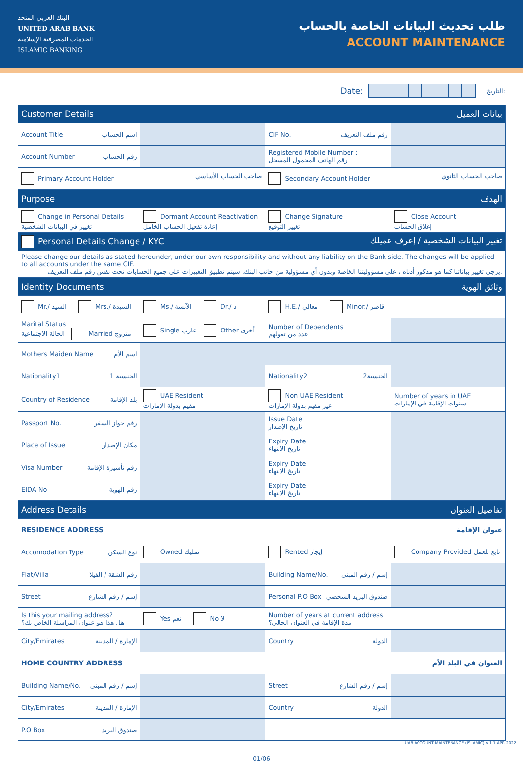البنك العربي المتحد
UNITED ARAB BANK
الخدمات المصرفية الإسلامية
ISLAMIC BANKING
طلب تحديث البيانات الخاصة بالحساب
ACCOUNT MAINTENANCE
Date: التاريخ:
| Customer Details بيانات العميل | | | |
| Account Title اسم الحساب | | CIF No. رقم ملف التعريف | |
| Account Number رقم الحساب | | Registered Mobile Number : رقم الهاتف المحمول المسجل | |
| Primary Account Holder صاحب الحساب الأساسي | | Secondary Account Holder صاحب الحساب الثانوي | |
| Purpose الهدف | | | |
| Change in Personal Details تغيير في البيانات الشخصية | Dormant Account Reactivation إعادة تفعيل الحساب الخامل | Change Signature تغيير التوقيع | Close Account إغلاق الحساب |
| Personal Details Change / KYC تغيير البيانات الشخصية / إعرف عميلك | | | |
| Please change our details as stated hereunder, under our own responsibility and without any liability on the Bank side. The changes will be applied to all accounts under the same CIF. يرجى تغيير بياناتنا كما هو مذكور أدناه ، على مسؤوليتنا الخاصة وبدون أي مسؤولية من جانب البنك. سيتم تطبيق التغييرات على جميع الحسابات تحت نفس رقم ملف التعريف. | | | |
| Identity Documents وثائق الهوية | | | |
| Mr./ السيد Mrs./ السيدة | Ms./ الآنسة Dr./ د | H.E./ معالي Minor./ قاصر | |
| Marital Status الحالة الاجتماعية Married متزوج | Single عازب Other أخرى | Number of Dependents عدد من تعولهم | |
| Mothers Maiden Name اسم الأم | | | |
| Nationality1 الجنسية 1 | | Nationality2 الجنسية2 | |
| Country of Residence بلد الإقامة | UAE Resident مقيم بدولة الإمارات | Non UAE Resident غير مقيم بدولة الإمارات | Number of years in UAE سنوات الإقامة في الإمارات |
| Passport No. رقم جواز السفر | | Issue Date تاريخ الإصدار | |
| Place of Issue مكان الإصدار | | Expiry Date تاريخ الانتهاء | |
| Visa Number رقم تأشيرة الإقامة | | Expiry Date تاريخ الانتهاء | |
| EIDA No رقم الهوية | | Expiry Date تاريخ الانتهاء | |
| Address Details تفاصيل العنوان | | | |
| RESIDENCE ADDRESS عنوان الإقامة | | | |
| Accomodation Type نوع السكن | Owned تمليك | Rented إيجار | Company Provided تابع للعمل |
| Flat/Villa رقم الشقة / الفيلا | | Building Name/No. إسم / رقم المبنى | |
| Street إسم / رقم الشارع | | Personal P.O Box صندوق البريد الشخصي | |
| Is this your mailing address? هل هذا هو عنوان المراسلة الخاص بك؟ | Yes نعم No لا | Number of years at current address مدة الإقامة في العنوان الحالي؟ | |
| City/Emirates الإمارة / المدينة | | Country الدولة | |
| HOME COUNTRY ADDRESS العنوان في البلد الأم | | | |
| Building Name/No. إسم / رقم المبنى | | Street إسم / رقم الشارع | |
| City/Emirates الإمارة / المدينة | | Country الدولة | |
| P.O Box صندوق البريد | | | |
UAB ACCOUNT MAINTENANCE (ISLAMIC) V 1.1 APR 2022
01/06